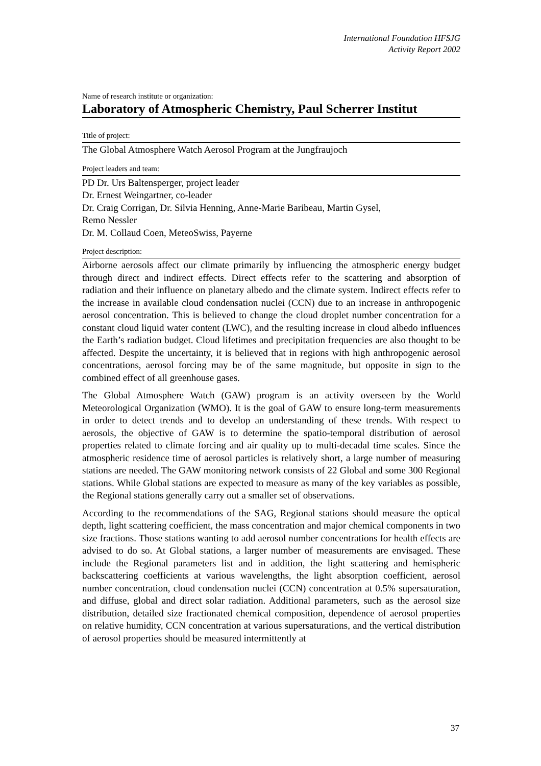International Foundation HFSJG
Activity Report 2002
Name of research institute or organization:
Laboratory of Atmospheric Chemistry, Paul Scherrer Institut
Title of project:
The Global Atmosphere Watch Aerosol Program at the Jungfraujoch
Project leaders and team:
PD Dr. Urs Baltensperger, project leader
Dr. Ernest Weingartner, co-leader
Dr. Craig Corrigan, Dr. Silvia Henning, Anne-Marie Baribeau, Martin Gysel,
Remo Nessler
Dr. M. Collaud Coen, MeteoSwiss, Payerne
Project description:
Airborne aerosols affect our climate primarily by influencing the atmospheric energy budget through direct and indirect effects. Direct effects refer to the scattering and absorption of radiation and their influence on planetary albedo and the climate system. Indirect effects refer to the increase in available cloud condensation nuclei (CCN) due to an increase in anthropogenic aerosol concentration. This is believed to change the cloud droplet number concentration for a constant cloud liquid water content (LWC), and the resulting increase in cloud albedo influences the Earth’s radiation budget. Cloud lifetimes and precipitation frequencies are also thought to be affected. Despite the uncertainty, it is believed that in regions with high anthropogenic aerosol concentrations, aerosol forcing may be of the same magnitude, but opposite in sign to the combined effect of all greenhouse gases.
The Global Atmosphere Watch (GAW) program is an activity overseen by the World Meteorological Organization (WMO). It is the goal of GAW to ensure long-term measurements in order to detect trends and to develop an understanding of these trends. With respect to aerosols, the objective of GAW is to determine the spatio-temporal distribution of aerosol properties related to climate forcing and air quality up to multi-decadal time scales. Since the atmospheric residence time of aerosol particles is relatively short, a large number of measuring stations are needed. The GAW monitoring network consists of 22 Global and some 300 Regional stations. While Global stations are expected to measure as many of the key variables as possible, the Regional stations generally carry out a smaller set of observations.
According to the recommendations of the SAG, Regional stations should measure the optical depth, light scattering coefficient, the mass concentration and major chemical components in two size fractions. Those stations wanting to add aerosol number concentrations for health effects are advised to do so. At Global stations, a larger number of measurements are envisaged. These include the Regional parameters list and in addition, the light scattering and hemispheric backscattering coefficients at various wavelengths, the light absorption coefficient, aerosol number concentration, cloud condensation nuclei (CCN) concentration at 0.5% supersaturation, and diffuse, global and direct solar radiation. Additional parameters, such as the aerosol size distribution, detailed size fractionated chemical composition, dependence of aerosol properties on relative humidity, CCN concentration at various supersaturations, and the vertical distribution of aerosol properties should be measured intermittently at
37